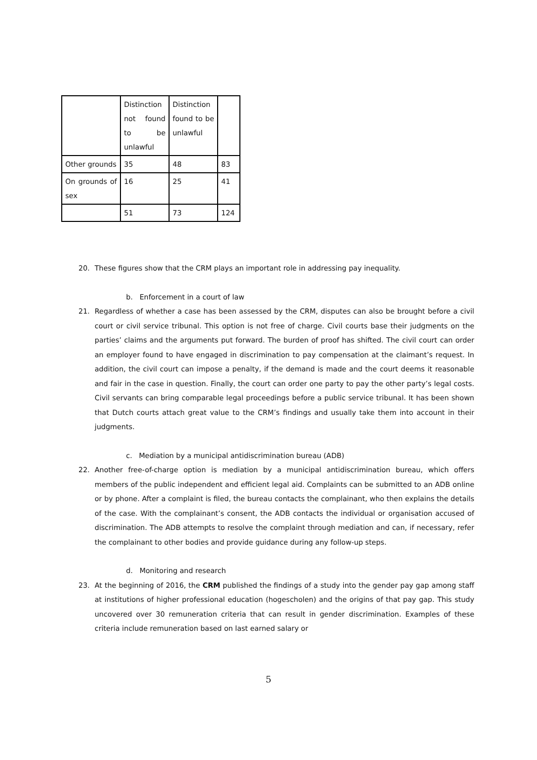| | Distinction not found to be unlawful | Distinction found to be unlawful | |
| Other grounds | 35 | 48 | 83 |
| On grounds of sex | 16 | 25 | 41 |
| | 51 | 73 | 124 |
20. These figures show that the CRM plays an important role in addressing pay inequality.
b. Enforcement in a court of law
21. Regardless of whether a case has been assessed by the CRM, disputes can also be brought before a civil court or civil service tribunal. This option is not free of charge. Civil courts base their judgments on the parties’ claims and the arguments put forward. The burden of proof has shifted. The civil court can order an employer found to have engaged in discrimination to pay compensation at the claimant’s request. In addition, the civil court can impose a penalty, if the demand is made and the court deems it reasonable and fair in the case in question. Finally, the court can order one party to pay the other party’s legal costs. Civil servants can bring comparable legal proceedings before a public service tribunal. It has been shown that Dutch courts attach great value to the CRM’s findings and usually take them into account in their judgments.
c. Mediation by a municipal antidiscrimination bureau (ADB)
22. Another free-of-charge option is mediation by a municipal antidiscrimination bureau, which offers members of the public independent and efficient legal aid. Complaints can be submitted to an ADB online or by phone. After a complaint is filed, the bureau contacts the complainant, who then explains the details of the case. With the complainant’s consent, the ADB contacts the individual or organisation accused of discrimination. The ADB attempts to resolve the complaint through mediation and can, if necessary, refer the complainant to other bodies and provide guidance during any follow-up steps.
d. Monitoring and research
23. At the beginning of 2016, the CRM published the findings of a study into the gender pay gap among staff at institutions of higher professional education (hogescholen) and the origins of that pay gap. This study uncovered over 30 remuneration criteria that can result in gender discrimination. Examples of these criteria include remuneration based on last earned salary or
5